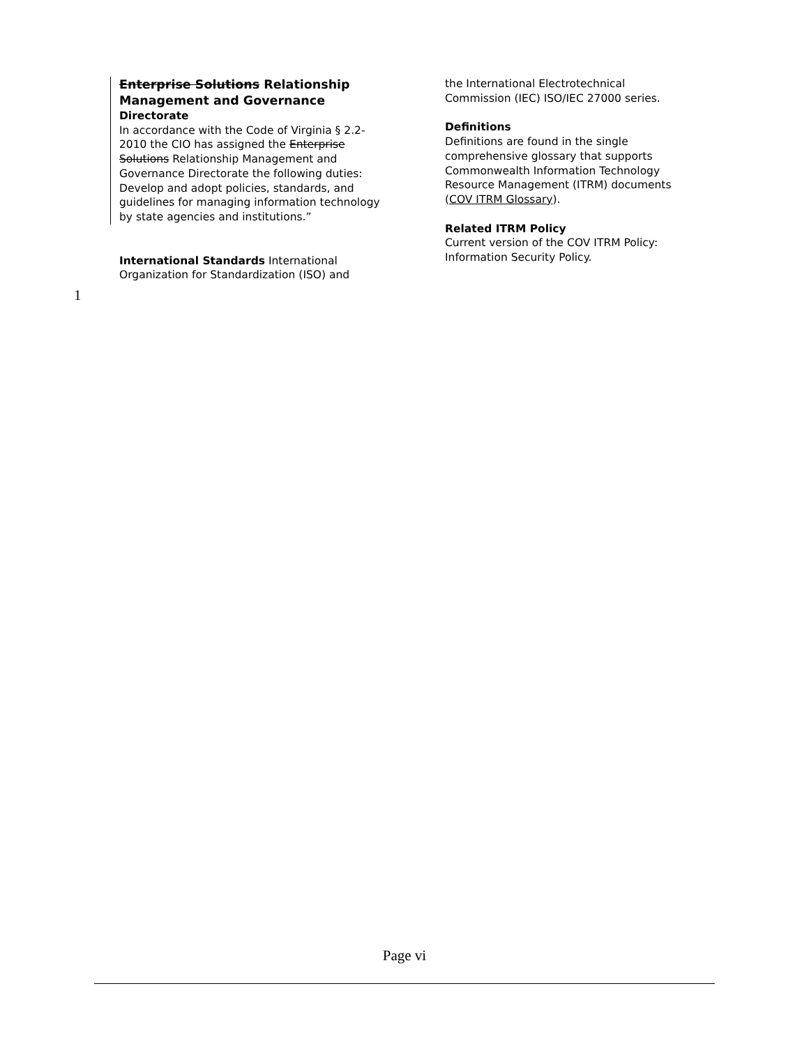Enterprise Solutions Relationship Management and Governance
Directorate
In accordance with the Code of Virginia § 2.2-2010 the CIO has assigned the Enterprise Solutions Relationship Management and Governance Directorate the following duties: Develop and adopt policies, standards, and guidelines for managing information technology by state agencies and institutions.”
International Standards International Organization for Standardization (ISO) and
the International Electrotechnical Commission (IEC) ISO/IEC 27000 series.
Definitions
Definitions are found in the single comprehensive glossary that supports Commonwealth Information Technology Resource Management (ITRM) documents (COV ITRM Glossary).
Related ITRM Policy
Current version of the COV ITRM Policy: Information Security Policy.
1
Page vi